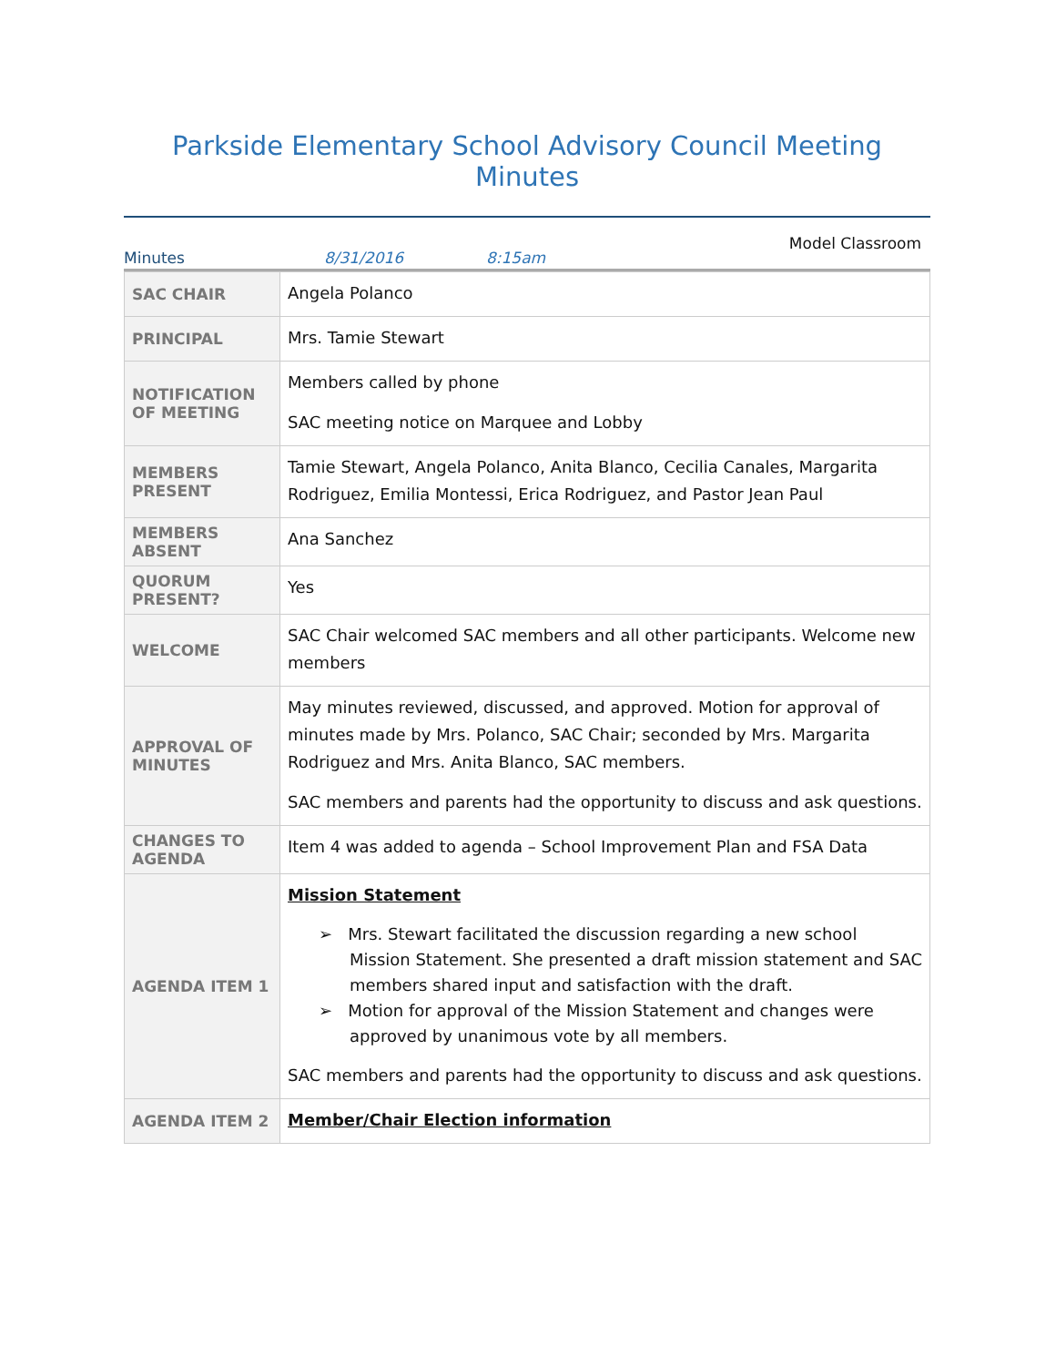Parkside Elementary School Advisory Council Meeting Minutes
Minutes 8/31/2016 8:15am
Model Classroom
| SAC CHAIR | Angela Polanco |
| PRINCIPAL | Mrs. Tamie Stewart |
| NOTIFICATION OF MEETING | Members called by phone SAC meeting notice on Marquee and Lobby |
| MEMBERS PRESENT | Tamie Stewart, Angela Polanco, Anita Blanco, Cecilia Canales, Margarita Rodriguez, Emilia Montessi, Erica Rodriguez, and Pastor Jean Paul |
| MEMBERS ABSENT | Ana Sanchez |
| QUORUM PRESENT? | Yes |
| WELCOME | SAC Chair welcomed SAC members and all other participants. Welcome new members |
| APPROVAL OF MINUTES | May minutes reviewed, discussed, and approved. Motion for approval of minutes made by Mrs. Polanco, SAC Chair; seconded by Mrs. Margarita Rodriguez and Mrs. Anita Blanco, SAC members. SAC members and parents had the opportunity to discuss and ask questions. |
| CHANGES TO AGENDA | Item 4 was added to agenda – School Improvement Plan and FSA Data |
| AGENDA ITEM 1 | Mission Statement ➢ Mrs. Stewart facilitated the discussion regarding a new school Mission Statement. She presented a draft mission statement and SAC members shared input and satisfaction with the draft. ➢ Motion for approval of the Mission Statement and changes were approved by unanimous vote by all members. SAC members and parents had the opportunity to discuss and ask questions. |
| AGENDA ITEM 2 | Member/Chair Election information |